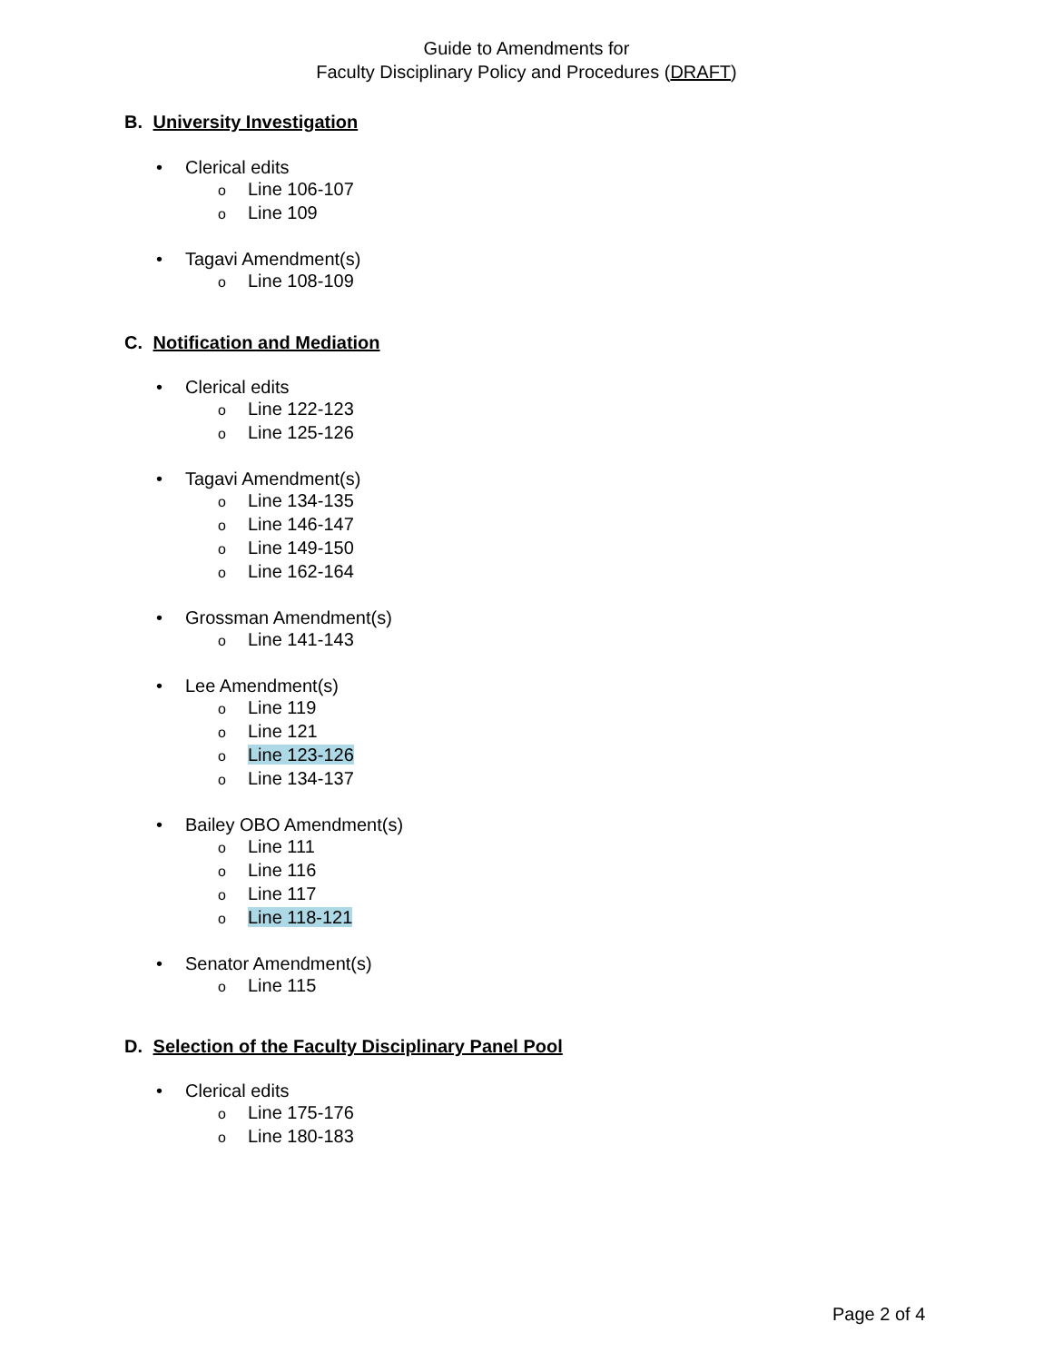Guide to Amendments for
Faculty Disciplinary Policy and Procedures (DRAFT)
B. University Investigation
• Clerical edits
o Line 106-107
o Line 109
• Tagavi Amendment(s)
o Line 108-109
C. Notification and Mediation
• Clerical edits
o Line 122-123
o Line 125-126
• Tagavi Amendment(s)
o Line 134-135
o Line 146-147
o Line 149-150
o Line 162-164
• Grossman Amendment(s)
o Line 141-143
• Lee Amendment(s)
o Line 119
o Line 121
o Line 123-126
o Line 134-137
• Bailey OBO Amendment(s)
o Line 111
o Line 116
o Line 117
o Line 118-121
• Senator Amendment(s)
o Line 115
D. Selection of the Faculty Disciplinary Panel Pool
• Clerical edits
o Line 175-176
o Line 180-183
Page 2 of 4